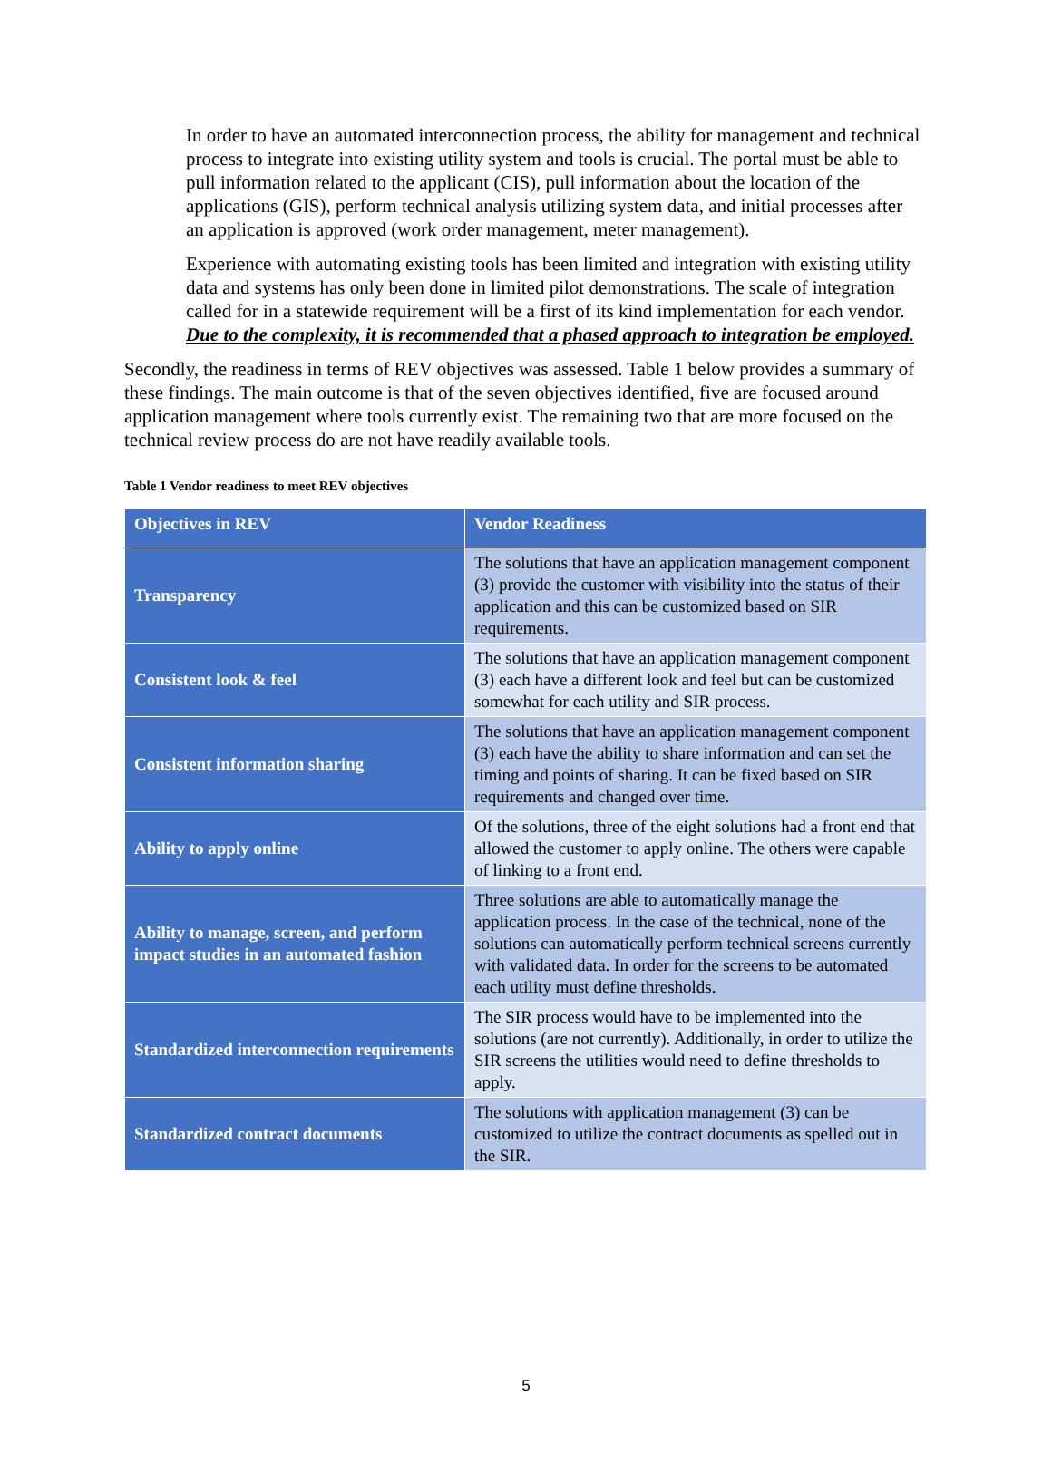In order to have an automated interconnection process, the ability for management and technical process to integrate into existing utility system and tools is crucial. The portal must be able to pull information related to the applicant (CIS), pull information about the location of the applications (GIS), perform technical analysis utilizing system data, and initial processes after an application is approved (work order management, meter management).
Experience with automating existing tools has been limited and integration with existing utility data and systems has only been done in limited pilot demonstrations. The scale of integration called for in a statewide requirement will be a first of its kind implementation for each vendor. Due to the complexity, it is recommended that a phased approach to integration be employed.
Secondly, the readiness in terms of REV objectives was assessed. Table 1 below provides a summary of these findings. The main outcome is that of the seven objectives identified, five are focused around application management where tools currently exist. The remaining two that are more focused on the technical review process do are not have readily available tools.
Table 1 Vendor readiness to meet REV objectives
| Objectives in REV | Vendor Readiness |
| --- | --- |
| Transparency | The solutions that have an application management component (3) provide the customer with visibility into the status of their application and this can be customized based on SIR requirements. |
| Consistent look & feel | The solutions that have an application management component (3) each have a different look and feel but can be customized somewhat for each utility and SIR process. |
| Consistent information sharing | The solutions that have an application management component (3) each have the ability to share information and can set the timing and points of sharing. It can be fixed based on SIR requirements and changed over time. |
| Ability to apply online | Of the solutions, three of the eight solutions had a front end that allowed the customer to apply online. The others were capable of linking to a front end. |
| Ability to manage, screen, and perform impact studies in an automated fashion | Three solutions are able to automatically manage the application process. In the case of the technical, none of the solutions can automatically perform technical screens currently with validated data. In order for the screens to be automated each utility must define thresholds. |
| Standardized interconnection requirements | The SIR process would have to be implemented into the solutions (are not currently). Additionally, in order to utilize the SIR screens the utilities would need to define thresholds to apply. |
| Standardized contract documents | The solutions with application management (3) can be customized to utilize the contract documents as spelled out in the SIR. |
5